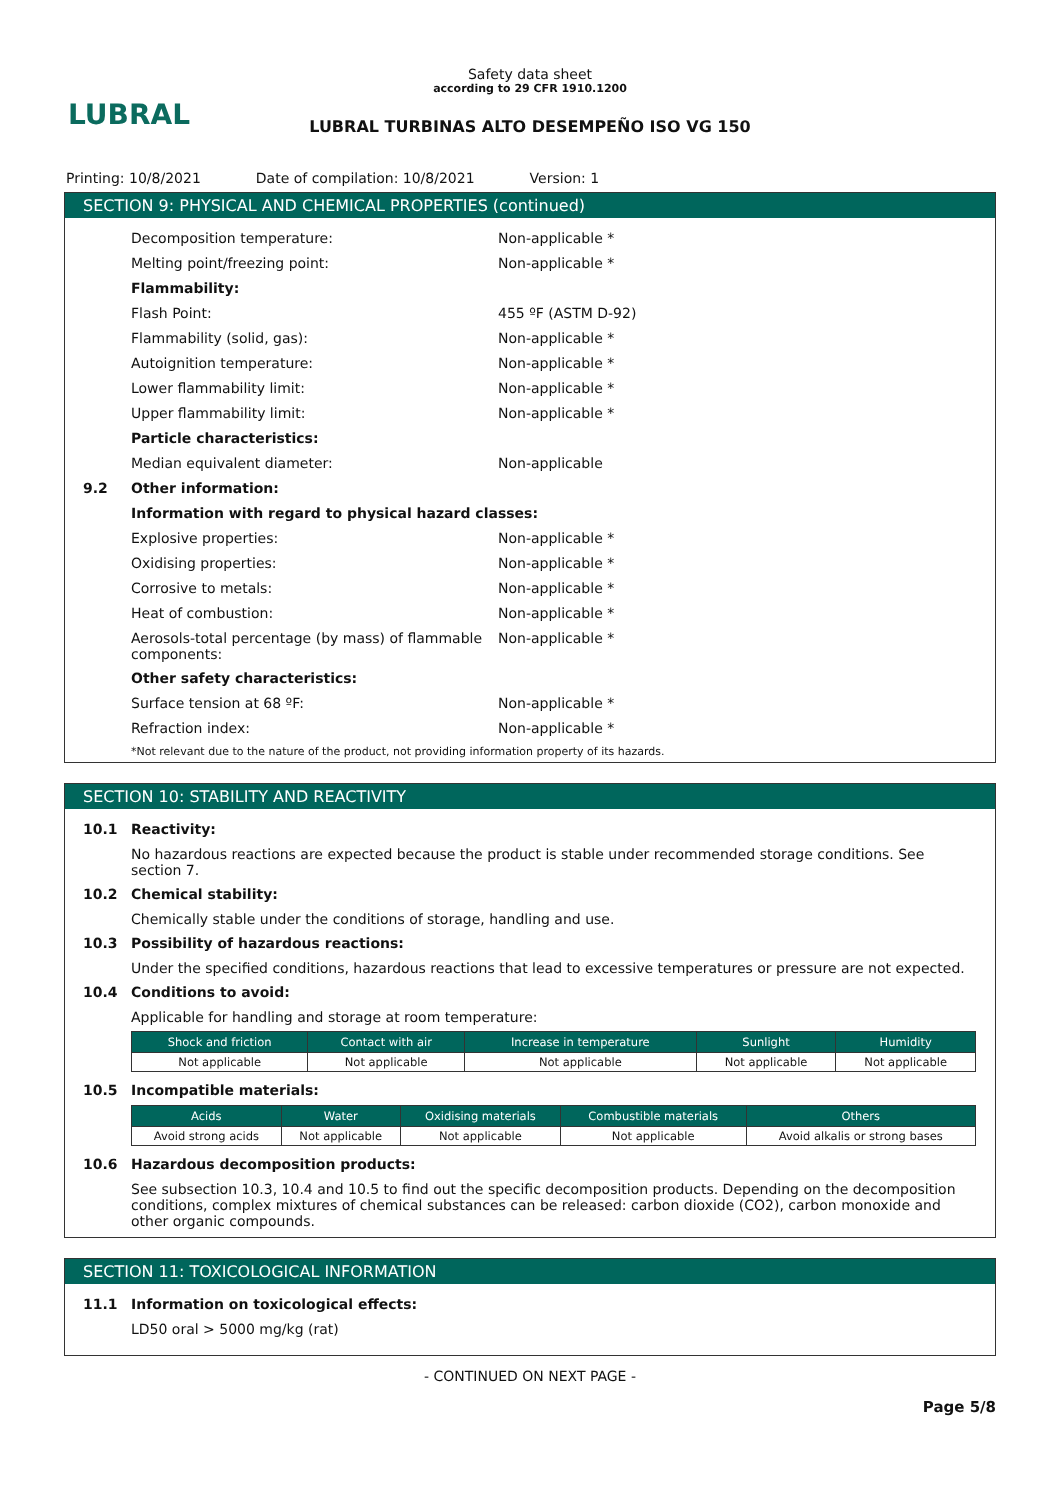LUBRAL
Safety data sheet
according to 29 CFR 1910.1200
LUBRAL TURBINAS ALTO DESEMPEÑO ISO VG 150
Printing: 10/8/2021 Date of compilation: 10/8/2021 Version: 1
SECTION 9: PHYSICAL AND CHEMICAL PROPERTIES (continued)
Decomposition temperature: Non-applicable *
Melting point/freezing point: Non-applicable *
Flammability:
Flash Point: 455 ºF (ASTM D-92)
Flammability (solid, gas): Non-applicable *
Autoignition temperature: Non-applicable *
Lower flammability limit: Non-applicable *
Upper flammability limit: Non-applicable *
Particle characteristics:
Median equivalent diameter: Non-applicable
9.2 Other information:
Information with regard to physical hazard classes:
Explosive properties: Non-applicable *
Oxidising properties: Non-applicable *
Corrosive to metals: Non-applicable *
Heat of combustion: Non-applicable *
Aerosols-total percentage (by mass) of flammable components:
Non-applicable *
Other safety characteristics:
Surface tension at 68 ºF: Non-applicable *
Refraction index: Non-applicable *
*Not relevant due to the nature of the product, not providing information property of its hazards.
SECTION 10: STABILITY AND REACTIVITY
10.1 Reactivity:
No hazardous reactions are expected because the product is stable under recommended storage conditions. See section 7.
10.2 Chemical stability:
Chemically stable under the conditions of storage, handling and use.
10.3 Possibility of hazardous reactions:
Under the specified conditions, hazardous reactions that lead to excessive temperatures or pressure are not expected.
10.4 Conditions to avoid:
Applicable for handling and storage at room temperature:
| Shock and friction | Contact with air | Increase in temperature | Sunlight | Humidity |
| --- | --- | --- | --- | --- |
| Not applicable | Not applicable | Not applicable | Not applicable | Not applicable |
10.5 Incompatible materials:
| Acids | Water | Oxidising materials | Combustible materials | Others |
| --- | --- | --- | --- | --- |
| Avoid strong acids | Not applicable | Not applicable | Not applicable | Avoid alkalis or strong bases |
10.6 Hazardous decomposition products:
See subsection 10.3, 10.4 and 10.5 to find out the specific decomposition products. Depending on the decomposition conditions, complex mixtures of chemical substances can be released: carbon dioxide (CO2), carbon monoxide and other organic compounds.
SECTION 11: TOXICOLOGICAL INFORMATION
11.1 Information on toxicological effects:
LD50 oral > 5000 mg/kg (rat)
- CONTINUED ON NEXT PAGE -
Page 5/8